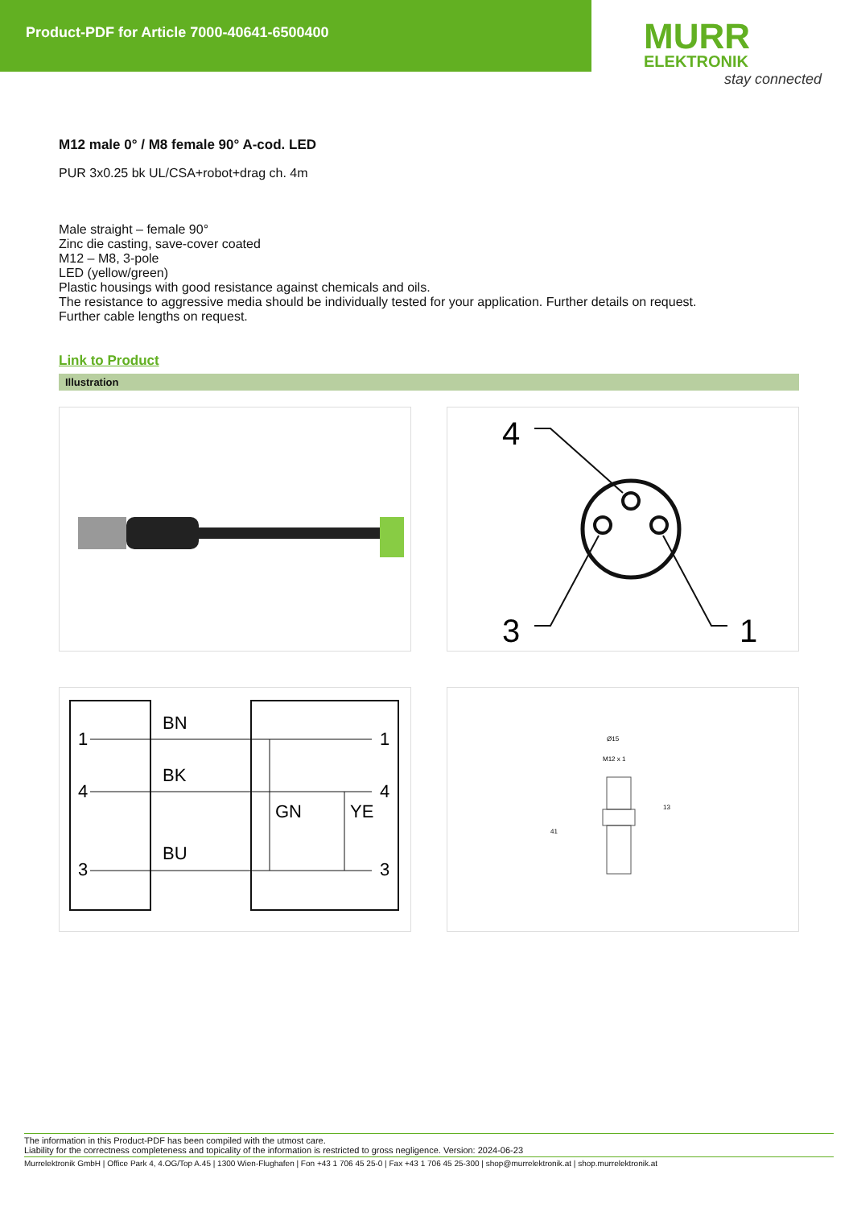Product-PDF for Article 7000-40641-6500400
MURR
ELEKTRONIK
stay connected
M12 male 0° / M8 female 90° A-cod. LED
PUR 3x0.25 bk UL/CSA+robot+drag ch. 4m
Male straight – female 90°
Zinc die casting, save-cover coated
M12 – M8, 3-pole
LED (yellow/green)
Plastic housings with good resistance against chemicals and oils.
The resistance to aggressive media should be individually tested for your application. Further details on request.
Further cable lengths on request.
Link to Product
Illustration
4
3
1
1
BN
1
4
BK
4
3
BU
3
GN
YE
Ø15
M12 x 1
13
41
The information in this Product-PDF has been compiled with the utmost care.
Liability for the correctness completeness and topicality of the information is restricted to gross negligence. Version: 2024-06-23
Murrelektronik GmbH | Office Park 4, 4.OG/Top A.45 | 1300 Wien-Flughafen | Fon +43 1 706 45 25-0 | Fax +43 1 706 45 25-300 | shop@murrelektronik.at | shop.murrelektronik.at